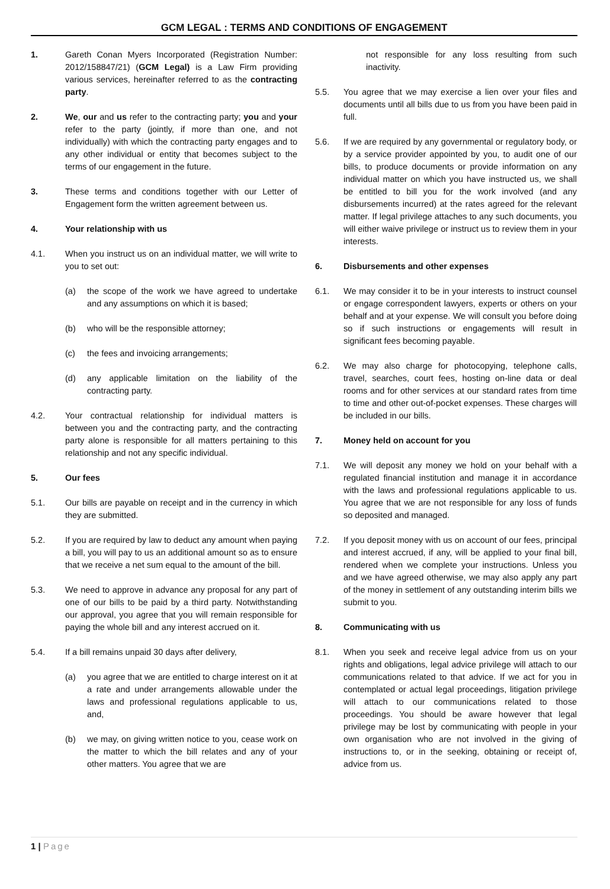GCM LEGAL : TERMS AND CONDITIONS OF ENGAGEMENT
1. Gareth Conan Myers Incorporated (Registration Number: 2012/158847/21) (GCM Legal) is a Law Firm providing various services, hereinafter referred to as the contracting party.
2. We, our and us refer to the contracting party; you and your refer to the party (jointly, if more than one, and not individually) with which the contracting party engages and to any other individual or entity that becomes subject to the terms of our engagement in the future.
3. These terms and conditions together with our Letter of Engagement form the written agreement between us.
4. Your relationship with us
4.1. When you instruct us on an individual matter, we will write to you to set out:
(a) the scope of the work we have agreed to undertake and any assumptions on which it is based;
(b) who will be the responsible attorney;
(c) the fees and invoicing arrangements;
(d) any applicable limitation on the liability of the contracting party.
4.2. Your contractual relationship for individual matters is between you and the contracting party, and the contracting party alone is responsible for all matters pertaining to this relationship and not any specific individual.
5. Our fees
5.1. Our bills are payable on receipt and in the currency in which they are submitted.
5.2. If you are required by law to deduct any amount when paying a bill, you will pay to us an additional amount so as to ensure that we receive a net sum equal to the amount of the bill.
5.3. We need to approve in advance any proposal for any part of one of our bills to be paid by a third party. Notwithstanding our approval, you agree that you will remain responsible for paying the whole bill and any interest accrued on it.
5.4. If a bill remains unpaid 30 days after delivery,
(a) you agree that we are entitled to charge interest on it at a rate and under arrangements allowable under the laws and professional regulations applicable to us, and,
(b) we may, on giving written notice to you, cease work on the matter to which the bill relates and any of your other matters. You agree that we are
not responsible for any loss resulting from such inactivity.
5.5. You agree that we may exercise a lien over your files and documents until all bills due to us from you have been paid in full.
5.6. If we are required by any governmental or regulatory body, or by a service provider appointed by you, to audit one of our bills, to produce documents or provide information on any individual matter on which you have instructed us, we shall be entitled to bill you for the work involved (and any disbursements incurred) at the rates agreed for the relevant matter. If legal privilege attaches to any such documents, you will either waive privilege or instruct us to review them in your interests.
6. Disbursements and other expenses
6.1. We may consider it to be in your interests to instruct counsel or engage correspondent lawyers, experts or others on your behalf and at your expense. We will consult you before doing so if such instructions or engagements will result in significant fees becoming payable.
6.2. We may also charge for photocopying, telephone calls, travel, searches, court fees, hosting on-line data or deal rooms and for other services at our standard rates from time to time and other out-of-pocket expenses. These charges will be included in our bills.
7. Money held on account for you
7.1. We will deposit any money we hold on your behalf with a regulated financial institution and manage it in accordance with the laws and professional regulations applicable to us. You agree that we are not responsible for any loss of funds so deposited and managed.
7.2. If you deposit money with us on account of our fees, principal and interest accrued, if any, will be applied to your final bill, rendered when we complete your instructions. Unless you and we have agreed otherwise, we may also apply any part of the money in settlement of any outstanding interim bills we submit to you.
8. Communicating with us
8.1. When you seek and receive legal advice from us on your rights and obligations, legal advice privilege will attach to our communications related to that advice. If we act for you in contemplated or actual legal proceedings, litigation privilege will attach to our communications related to those proceedings. You should be aware however that legal privilege may be lost by communicating with people in your own organisation who are not involved in the giving of instructions to, or in the seeking, obtaining or receipt of, advice from us.
1 | Page